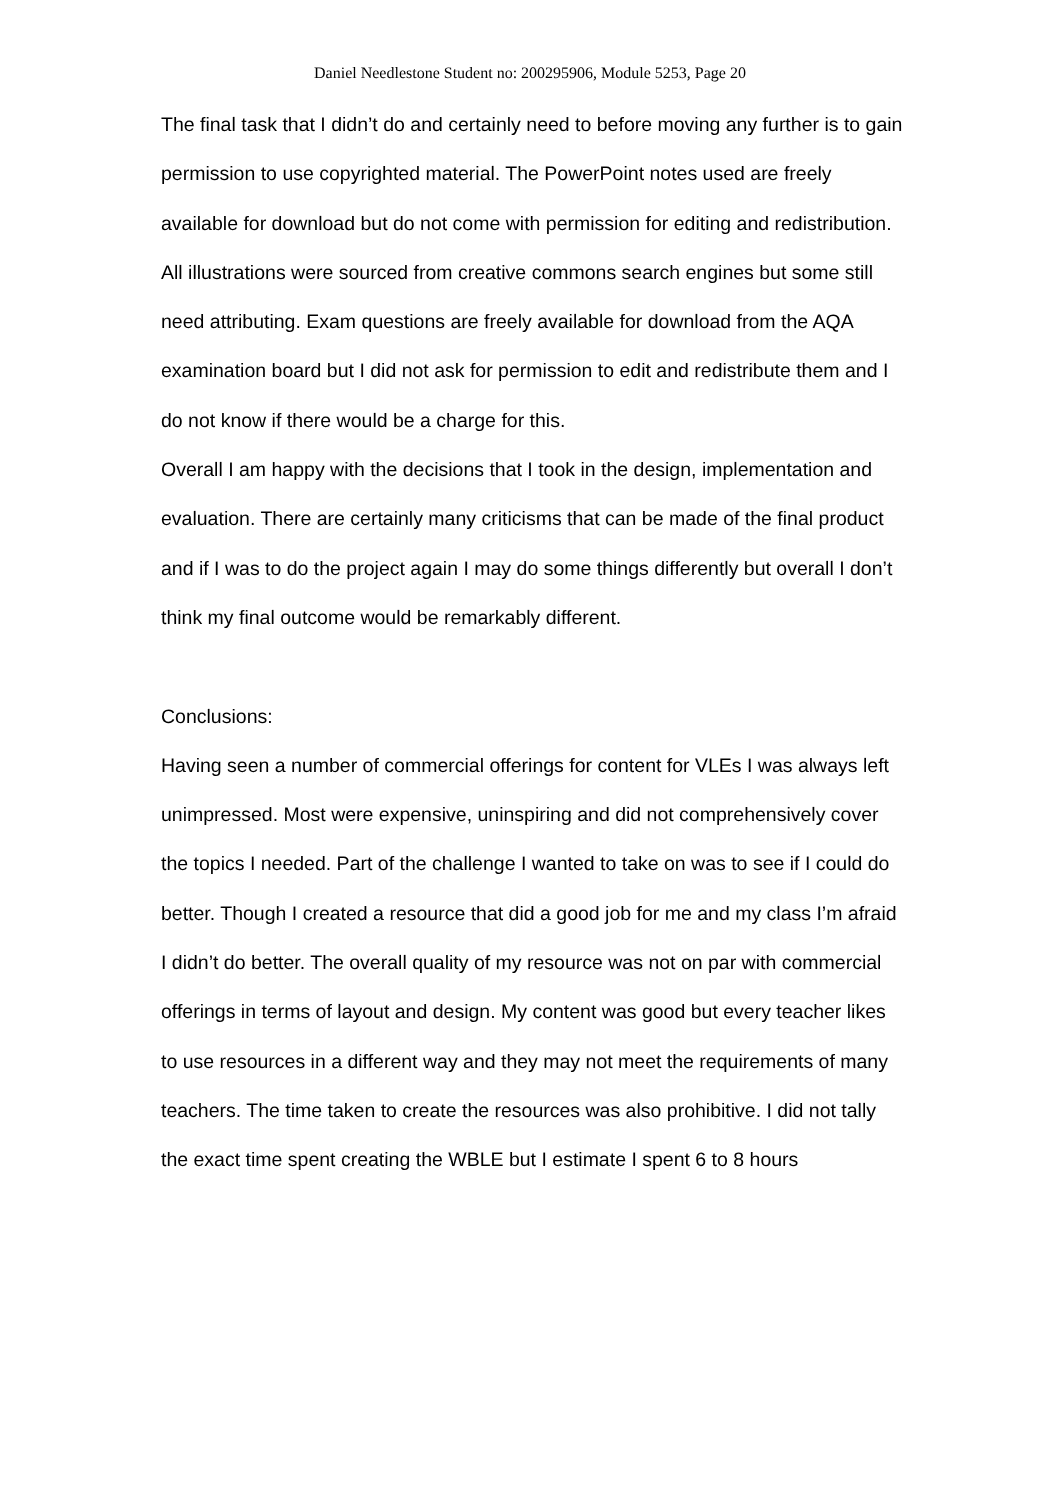Daniel Needlestone Student no: 200295906, Module 5253, Page 20
The final task that I didn’t do and certainly need to before moving any further is to gain permission to use copyrighted material. The PowerPoint notes used are freely available for download but do not come with permission for editing and redistribution. All illustrations were sourced from creative commons search engines but some still need attributing. Exam questions are freely available for download from the AQA examination board but I did not ask for permission to edit and redistribute them and I do not know if there would be a charge for this.
Overall I am happy with the decisions that I took in the design, implementation and evaluation. There are certainly many criticisms that can be made of the final product and if I was to do the project again I may do some things differently but overall I don’t think my final outcome would be remarkably different.
Conclusions:
Having seen a number of commercial offerings for content for VLEs I was always left unimpressed. Most were expensive, uninspiring and did not comprehensively cover the topics I needed. Part of the challenge I wanted to take on was to see if I could do better. Though I created a resource that did a good job for me and my class I’m afraid I didn’t do better. The overall quality of my resource was not on par with commercial offerings in terms of layout and design. My content was good but every teacher likes to use resources in a different way and they may not meet the requirements of many teachers. The time taken to create the resources was also prohibitive. I did not tally the exact time spent creating the WBLE but I estimate I spent 6 to 8 hours